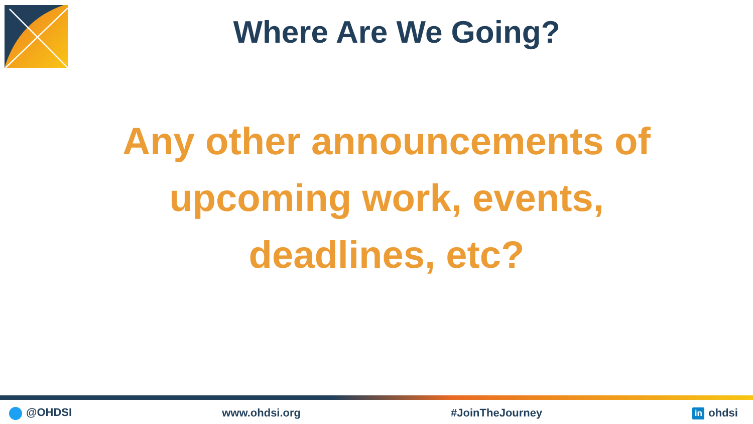Where Are We Going?
Any other announcements of upcoming work, events, deadlines, etc?
@OHDSI www.ohdsi.org #JoinTheJourney in ohdsi